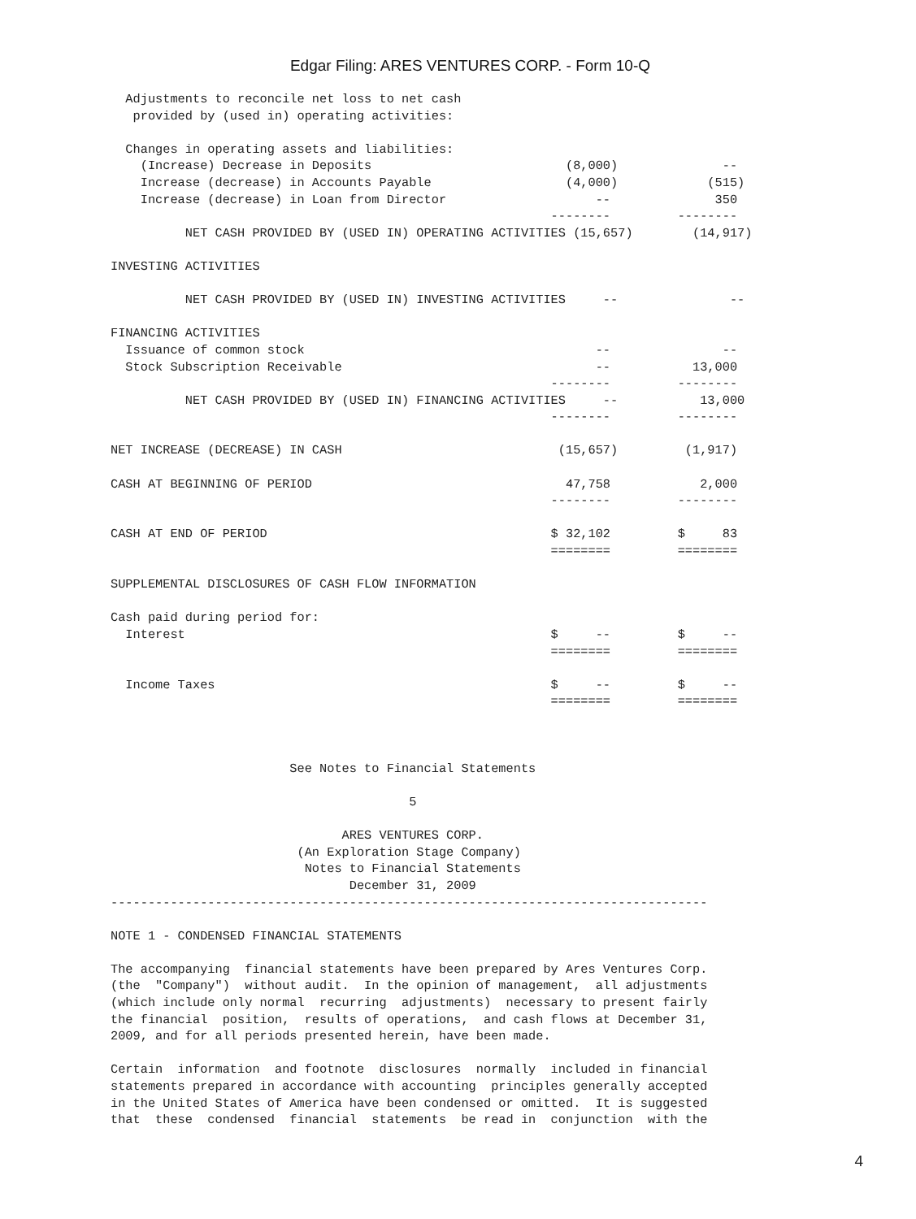Edgar Filing: ARES VENTURES CORP. - Form 10-Q
  Adjustments to reconcile net loss to net cash
   provided by (used in) operating activities:

  Changes in operating assets and liabilities:
    (Increase) Decrease in Deposits                          (8,000)              --
    Increase (decrease) in Accounts Payable                  (4,000)            (515)
    Increase (decrease) in Loan from Director                    --              350
                                                           --------         --------
          NET CASH PROVIDED BY (USED IN) OPERATING ACTIVITIES (15,657)        (14,917)

INVESTING ACTIVITIES

          NET CASH PROVIDED BY (USED IN) INVESTING ACTIVITIES     --               --

FINANCING ACTIVITIES
  Issuance of common stock                                       --               --
  Stock Subscription Receivable                                  --           13,000
                                                           --------         --------
          NET CASH PROVIDED BY (USED IN) FINANCING ACTIVITIES     --           13,000
                                                           --------         --------

NET INCREASE (DECREASE) IN CASH                             (15,657)         (1,917)

CASH AT BEGINNING OF PERIOD                                  47,758            2,000
                                                           --------         --------

CASH AT END OF PERIOD                                      $ 32,102         $     83
                                                           ========         ========

SUPPLEMENTAL DISCLOSURES OF CASH FLOW INFORMATION

Cash paid during period for:
  Interest                                                 $     --         $     --
                                                           ========         ========

  Income Taxes                                             $     --         $     --
                                                           ========         ========



                        See Notes to Financial Statements

                                        5

                               ARES VENTURES CORP.
                         (An Exploration Stage Company)
                          Notes to Financial Statements
                                December 31, 2009
--------------------------------------------------------------------------------

NOTE 1 - CONDENSED FINANCIAL STATEMENTS

The accompanying  financial statements have been prepared by Ares Ventures Corp.
(the  "Company")  without audit.  In the opinion of management,  all adjustments
(which include only normal  recurring  adjustments)  necessary to present fairly
the financial  position,  results of operations,  and cash flows at December 31,
2009, and for all periods presented herein, have been made.

Certain  information  and footnote  disclosures  normally  included in financial
statements prepared in accordance with accounting  principles generally accepted
in the United States of America have been condensed or omitted.  It is suggested
that  these  condensed  financial  statements  be read in  conjunction  with the
4